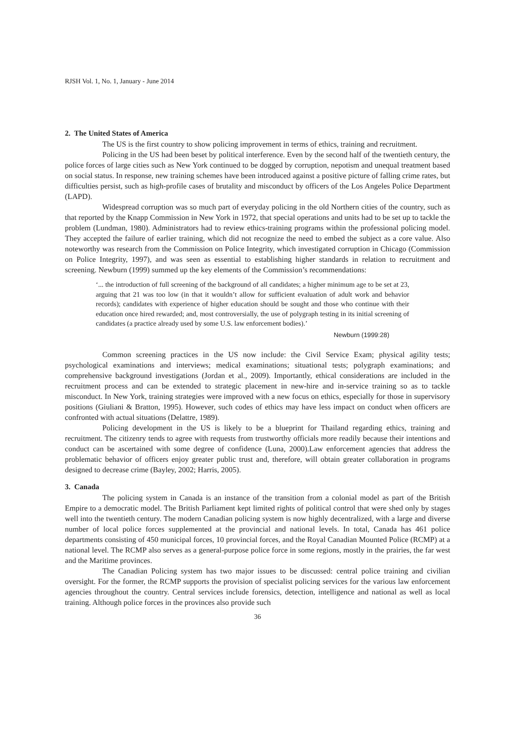RJSH Vol. 1, No. 1, January - June 2014
2. The United States of America
The US is the first country to show policing improvement in terms of ethics, training and recruitment.
Policing in the US had been beset by political interference. Even by the second half of the twentieth century, the police forces of large cities such as New York continued to be dogged by corruption, nepotism and unequal treatment based on social status. In response, new training schemes have been introduced against a positive picture of falling crime rates, but difficulties persist, such as high-profile cases of brutality and misconduct by officers of the Los Angeles Police Department (LAPD).
Widespread corruption was so much part of everyday policing in the old Northern cities of the country, such as that reported by the Knapp Commission in New York in 1972, that special operations and units had to be set up to tackle the problem (Lundman, 1980). Administrators had to review ethics-training programs within the professional policing model. They accepted the failure of earlier training, which did not recognize the need to embed the subject as a core value. Also noteworthy was research from the Commission on Police Integrity, which investigated corruption in Chicago (Commission on Police Integrity, 1997), and was seen as essential to establishing higher standards in relation to recruitment and screening. Newburn (1999) summed up the key elements of the Commission’s recommendations:
‘... the introduction of full screening of the background of all candidates; a higher minimum age to be set at 23, arguing that 21 was too low (in that it wouldn’t allow for sufficient evaluation of adult work and behavior records); candidates with experience of higher education should be sought and those who continue with their education once hired rewarded; and, most controversially, the use of polygraph testing in its initial screening of candidates (a practice already used by some U.S. law enforcement bodies).’
Newburn (1999:28)
Common screening practices in the US now include: the Civil Service Exam; physical agility tests; psychological examinations and interviews; medical examinations; situational tests; polygraph examinations; and comprehensive background investigations (Jordan et al., 2009). Importantly, ethical considerations are included in the recruitment process and can be extended to strategic placement in new-hire and in-service training so as to tackle misconduct. In New York, training strategies were improved with a new focus on ethics, especially for those in supervisory positions (Giuliani & Bratton, 1995). However, such codes of ethics may have less impact on conduct when officers are confronted with actual situations (Delattre, 1989).
Policing development in the US is likely to be a blueprint for Thailand regarding ethics, training and recruitment. The citizenry tends to agree with requests from trustworthy officials more readily because their intentions and conduct can be ascertained with some degree of confidence (Luna, 2000).Law enforcement agencies that address the problematic behavior of officers enjoy greater public trust and, therefore, will obtain greater collaboration in programs designed to decrease crime (Bayley, 2002; Harris, 2005).
3. Canada
The policing system in Canada is an instance of the transition from a colonial model as part of the British Empire to a democratic model. The British Parliament kept limited rights of political control that were shed only by stages well into the twentieth century. The modern Canadian policing system is now highly decentralized, with a large and diverse number of local police forces supplemented at the provincial and national levels. In total, Canada has 461 police departments consisting of 450 municipal forces, 10 provincial forces, and the Royal Canadian Mounted Police (RCMP) at a national level. The RCMP also serves as a general-purpose police force in some regions, mostly in the prairies, the far west and the Maritime provinces.
The Canadian Policing system has two major issues to be discussed: central police training and civilian oversight. For the former, the RCMP supports the provision of specialist policing services for the various law enforcement agencies throughout the country. Central services include forensics, detection, intelligence and national as well as local training. Although police forces in the provinces also provide such
36